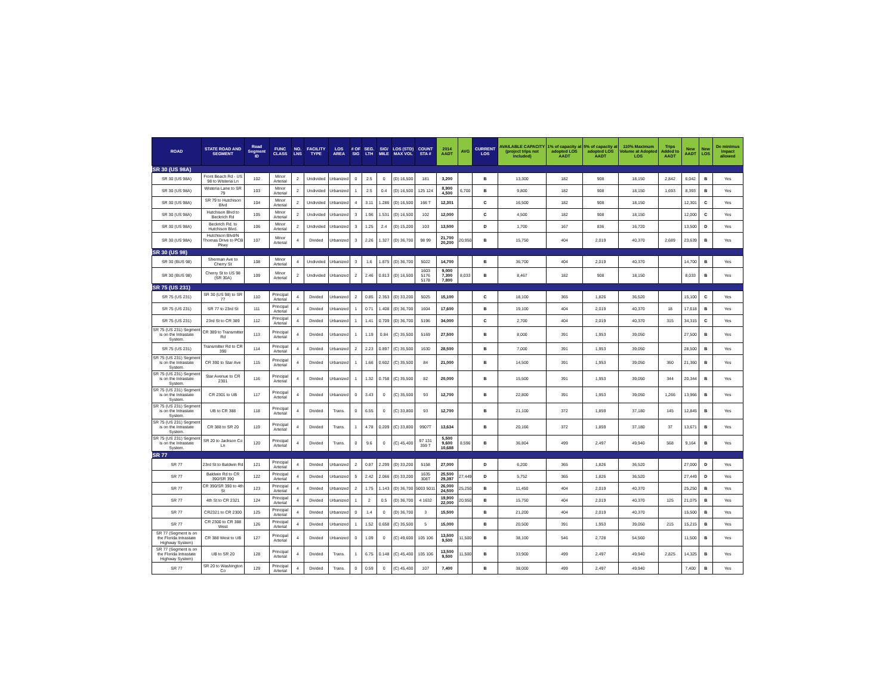| ROAD | STATE ROAD AND SEGMENT | Road Segment ID | FUNC CLASS | NO. LNS | FACILITY TYPE | LOS AREA | # OF SIG | SEG. LTH | SIG/ MILE | LOS (STD) MAX VOL | COUNT STA # | 2014 AADT | AVG | CURRENT LOS | AVAILABLE CAPACITY (project trips not included) | 1% of capacity at adopted LOS AADT | 5% of capacity at adopted LOS AADT | 110% Maximum Volume at Adopted LOS | Trips Added to AADT | New AADT | New LOS | De minimus impact allowed |
| --- | --- | --- | --- | --- | --- | --- | --- | --- | --- | --- | --- | --- | --- | --- | --- | --- | --- | --- | --- | --- | --- | --- |
| SR 30 (US 98A) | | | | | | | | | | | | | | | | | | | | | | |
| SR 30 (US 98A) | Front Beach Rd - US 98 to Wisteria Ln | 102 | Minor Arterial | 2 | Undivided | Urbanized | 0 | 2.5 | 0 | (D) 16,500 | 181 | 3,200 | | B | 13,300 | 182 | 908 | 18,150 | 2,842 | 6,042 | B | Yes |
| SR 30 (US 98A) | Wisteria Lane to SR 79 | 103 | Minor Arterial | 2 | Undivided | Urbanized | 1 | 2.5 | 0.4 | (D) 16,500 | 125 124 | 8,900 4,500 | 6,700 | B | 9,800 | 182 | 908 | 18,150 | 1,693 | 8,393 | B | Yes |
| SR 30 (US 98A) | SR 79 to Hutchison Blvd | 104 | Minor Arterial | 2 | Undivided | Urbanized | 4 | 3.11 | 1.286 | (D) 16,500 | 166 T | 12,301 | | C | 16,500 | 182 | 908 | 18,150 | | 12,301 | C | Yes |
| SR 30 (US 98A) | Hutchison Blvd to Beckrich Rd | 105 | Minor Arterial | 2 | Undivided | Urbanized | 3 | 1.96 | 1.531 | (D) 16,500 | 102 | 12,000 | | C | 4,500 | 182 | 908 | 18,150 | | 12,000 | C | Yes |
| SR 30 (US 98A) | Beckrich Rd. to Hutchison Blvd. | 106 | Minor Arterial | 2 | Undivided | Urbanized | 3 | 1.25 | 2.4 | (D) 15,200 | 103 | 13,500 | | D | 1,700 | 167 | 836 | 16,720 | | 13,500 | D | Yes |
| SR 30 (US 98A) | Hutchison Blvd/N Thomas Drive to PCB Pkwy | 107 | Minor Arterial | 4 | Divided | Urbanized | 3 | 2.26 | 1.327 | (D) 36,700 | 98 99 | 21,700 20,200 | 20,950 | B | 15,750 | 404 | 2,019 | 40,370 | 2,689 | 23,639 | B | Yes |
| SR 30 (US 98) | | | | | | | | | | | | | | | | | | | | | | |
| SR 30 (BUS 98) | Sherman Ave to Cherry St | 108 | Minor Arterial | 4 | Undivided | Urbanized | 3 | 1.6 | 1.875 | (D) 36,700 | 5022 | 14,700 | | B | 36,700 | 404 | 2,019 | 40,370 | | 14,700 | B | Yes |
| SR 30 (BUS 98) | Cherry St to US 98 (SR 30A) | 109 | Minor Arterial | 2 | Undivided | Urbanized | 2 | 2.46 | 0.813 | (D) 16,500 | 1603 5176 5178 | 9,000 7,300 7,800 | 8,033 | B | 8,467 | 182 | 908 | 18,150 | | 8,033 | B | Yes |
| SR 75 (US 231) | | | | | | | | | | | | | | | | | | | | | | |
| SR 75 (US 231) | SR 30 (US 98) to SR 77 | 110 | Principal Arterial | 4 | Divided | Urbanized | 2 | 0.85 | 2.353 | (D) 33,200 | 5025 | 15,100 | | C | 18,100 | 365 | 1,826 | 36,520 | | 15,100 | C | Yes |
| SR 75 (US 231) | SR 77 to 23rd St | 111 | Principal Arterial | 4 | Divided | Urbanized | 1 | 0.71 | 1.408 | (D) 36,700 | 1604 | 17,600 | | B | 19,100 | 404 | 2,019 | 40,370 | 18 | 17,618 | B | Yes |
| SR 75 (US 231) | 23rd St to CR 389 | 112 | Principal Arterial | 4 | Divided | Urbanized | 1 | 1.41 | 0.709 | (D) 36,700 | 5196 | 34,000 | | C | 2,700 | 404 | 2,019 | 40,370 | 315 | 34,315 | C | Yes |
| SR 75 (US 231) Segment is on the Intrastate System. | CR 389 to Transmitter Rd | 113 | Principal Arterial | 4 | Divided | Urbanized | 1 | 1.19 | 0.84 | (C) 35,500 | 5169 | 27,500 | | B | 8,000 | 391 | 1,953 | 39,050 | | 27,500 | B | Yes |
| SR 75 (US 231) | Transmitter Rd to CR 390 | 114 | Principal Arterial | 4 | Divided | Urbanized | 2 | 2.23 | 0.897 | (C) 35,500 | 1630 | 28,500 | | B | 7,000 | 391 | 1,953 | 39,050 | | 28,500 | B | Yes |
| SR 75 (US 231) Segment is on the Intrastate System. | CR 390 to Star Ave | 115 | Principal Arterial | 4 | Divided | Urbanized | 1 | 1.66 | 0.602 | (C) 35,500 | 84 | 21,000 | | B | 14,500 | 391 | 1,953 | 39,050 | 360 | 21,360 | B | Yes |
| SR 75 (US 231) Segment is on the Intrastate System. | Star Avenue to CR 2301 | 116 | Principal Arterial | 4 | Divided | Urbanized | 1 | 1.32 | 0.758 | (C) 35,500 | 82 | 20,000 | | B | 15,500 | 391 | 1,953 | 39,050 | 344 | 20,344 | B | Yes |
| SR 75 (US 231) Segment is on the Intrastate System. | CR 2301 to UB | 117 | Principal Arterial | 4 | Divided | Urbanized | 0 | 3.43 | 0 | (C) 35,500 | 93 | 12,700 | | B | 22,800 | 391 | 1,953 | 39,050 | 1,266 | 13,966 | B | Yes |
| SR 75 (US 231) Segment is on the Intrastate System. | UB to CR 388 | 118 | Principal Arterial | 4 | Divided | Trans. | 0 | 6.55 | 0 | (C) 33,800 | 93 | 12,700 | | B | 21,100 | 372 | 1,859 | 37,180 | 145 | 12,845 | B | Yes |
| SR 75 (US 231) Segment is on the Intrastate System. | CR 388 to SR 20 | 119 | Principal Arterial | 4 | Divided | Trans. | 1 | 4.78 | 0.209 | (C) 33,800 | 9907T | 13,634 | | B | 20,166 | 372 | 1,859 | 37,180 | 37 | 13,671 | B | Yes |
| SR 75 (US 231) Segment is on the Intrastate System. | SR 20 to Jackson Co Ln | 120 | Principal Arterial | 4 | Divided | Trans. | 0 | 9.6 | 0 | (C) 45,400 | 97 131 359 T | 5,500 9,600 10,688 | 8,596 | B | 36,804 | 499 | 2,497 | 49,940 | 568 | 9,164 | B | Yes |
| SR 77 | | | | | | | | | | | | | | | | | | | | | | |
| SR 77 | 23rd St to Baldwin Rd | 121 | Principal Arterial | 4 | Divided | Urbanized | 2 | 0.87 | 2.299 | (D) 33,200 | 5158 | 27,000 | | D | 6,200 | 365 | 1,826 | 36,520 | | 27,000 | D | Yes |
| SR 77 | Baldwin Rd to CR 390/SR 390 | 122 | Principal Arterial | 4 | Divided | Urbanized | 5 | 2.42 | 2.066 | (D) 33,200 | 1635 308T | 25,500 29,397 | 27,449 | D | 5,752 | 365 | 1,826 | 36,520 | | 27,449 | D | Yes |
| SR 77 | CR 390/SR 390 to 4th St | 123 | Principal Arterial | 4 | Divided | Urbanized | 2 | 1.75 | 1.143 | (D) 36,700 | 5003 5011 | 26,000 24,500 | 25,250 | B | 11,450 | 404 | 2,019 | 40,370 | | 25,250 | B | Yes |
| SR 77 | 4th St to CR 2321 | 124 | Principal Arterial | 4 | Divided | Urbanized | 1 | 2 | 0.5 | (D) 36,700 | 4 1632 | 19,900 22,000 | 20,950 | B | 15,750 | 404 | 2,019 | 40,370 | 125 | 21,075 | B | Yes |
| SR 77 | CR2321 to CR 2300 | 125 | Principal Arterial | 4 | Divided | Urbanized | 0 | 1.4 | 0 | (D) 36,700 | 3 | 15,500 | | B | 21,200 | 404 | 2,019 | 40,370 | | 15,500 | B | Yes |
| SR 77 | CR 2300 to CR 388 West | 126 | Principal Arterial | 4 | Divided | Urbanized | 1 | 1.52 | 0.658 | (C) 35,500 | 5 | 15,000 | | B | 20,500 | 391 | 1,953 | 39,050 | 215 | 15,215 | B | Yes |
| SR 77 (Segment is on the Florida Intrastate Highway System) | CR 388 West to UB | 127 | Principal Arterial | 4 | Divided | Urbanized | 0 | 1.09 | 0 | (C) 49,600 | 105 106 | 13,500 9,500 | 11,500 | B | 38,100 | 546 | 2,728 | 54,560 | | 11,500 | B | Yes |
| SR 77 (Segment is on the Florida Intrastate Highway System) | UB to SR 20 | 128 | Principal Arterial | 4 | Divided | Trans. | 1 | 6.75 | 0.148 | (C) 45,400 | 105 106 | 13,500 9,500 | 11,500 | B | 33,900 | 499 | 2,497 | 49,940 | 2,825 | 14,325 | B | Yes |
| SR 77 | SR 20 to Washington Co | 129 | Principal Arterial | 4 | Divided | Trans. | 0 | 0.59 | 0 | (C) 45,400 | 107 | 7,400 | | B | 38,000 | 499 | 2,497 | 49,940 | | 7,400 | B | Yes |